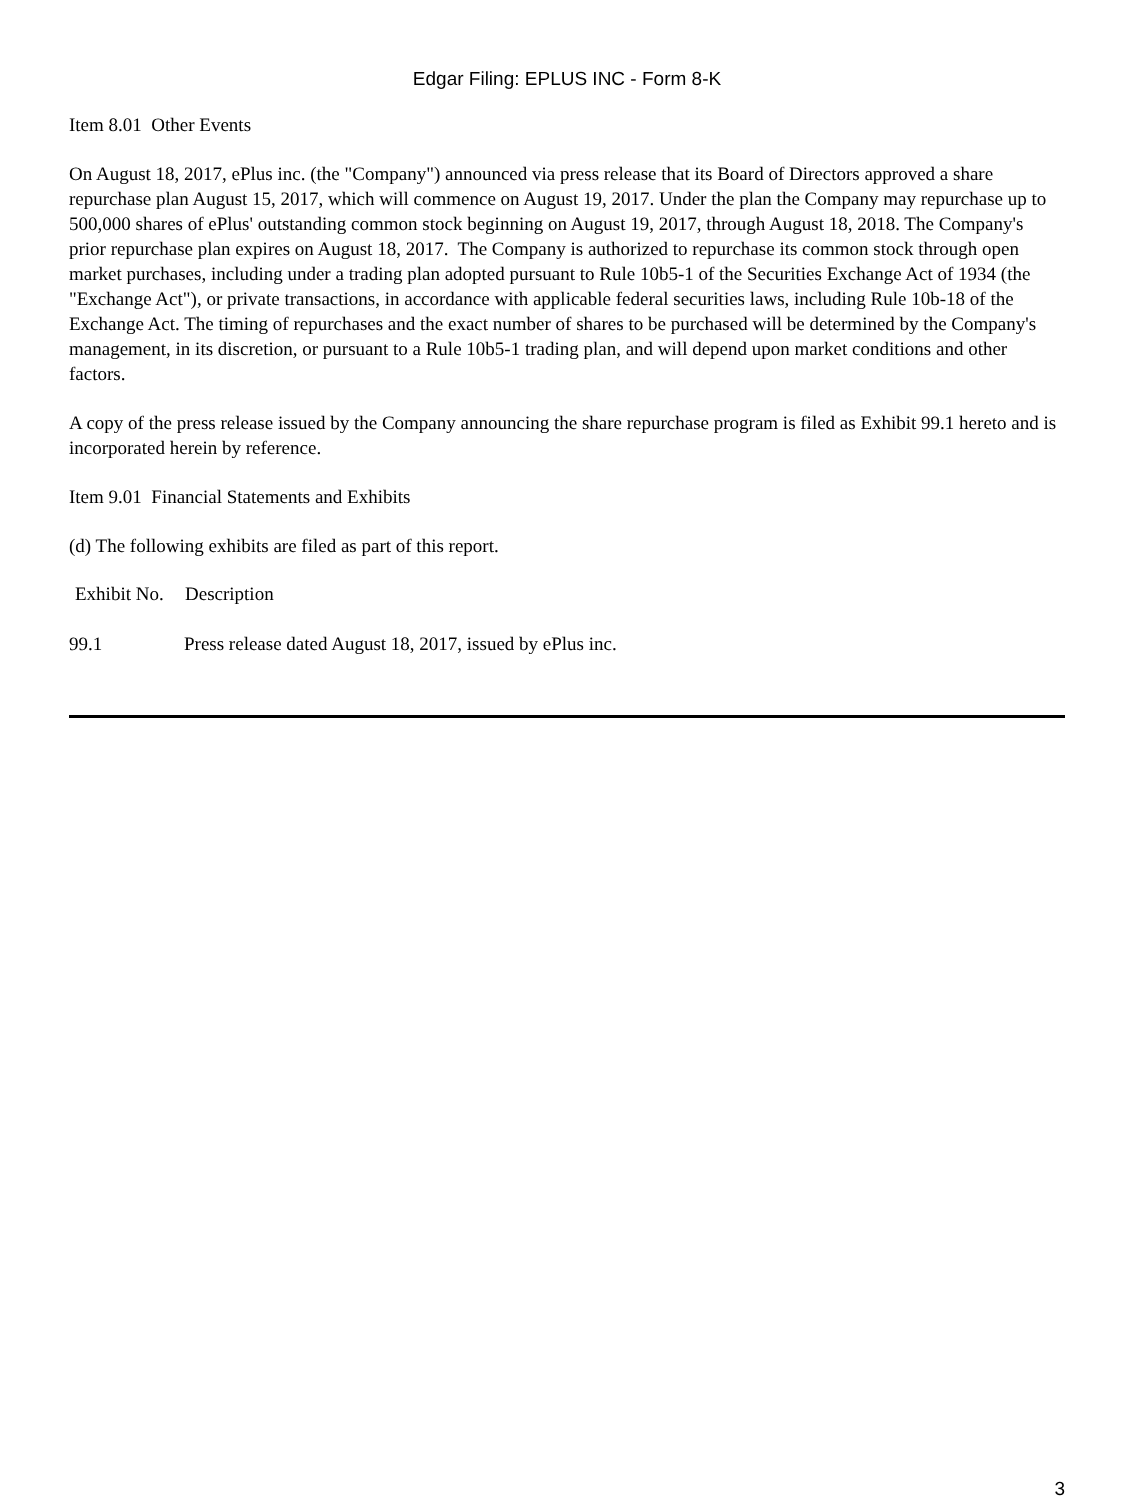Edgar Filing: EPLUS INC - Form 8-K
Item 8.01 Other Events
On August 18, 2017, ePlus inc. (the "Company") announced via press release that its Board of Directors approved a share repurchase plan August 15, 2017, which will commence on August 19, 2017. Under the plan the Company may repurchase up to 500,000 shares of ePlus' outstanding common stock beginning on August 19, 2017, through August 18, 2018. The Company's prior repurchase plan expires on August 18, 2017. The Company is authorized to repurchase its common stock through open market purchases, including under a trading plan adopted pursuant to Rule 10b5-1 of the Securities Exchange Act of 1934 (the "Exchange Act"), or private transactions, in accordance with applicable federal securities laws, including Rule 10b-18 of the Exchange Act. The timing of repurchases and the exact number of shares to be purchased will be determined by the Company's management, in its discretion, or pursuant to a Rule 10b5-1 trading plan, and will depend upon market conditions and other factors.
A copy of the press release issued by the Company announcing the share repurchase program is filed as Exhibit 99.1 hereto and is incorporated herein by reference.
Item 9.01 Financial Statements and Exhibits
(d) The following exhibits are filed as part of this report.
| Exhibit No. | Description |
| --- | --- |
| 99.1 | Press release dated August 18, 2017, issued by ePlus inc. |
3